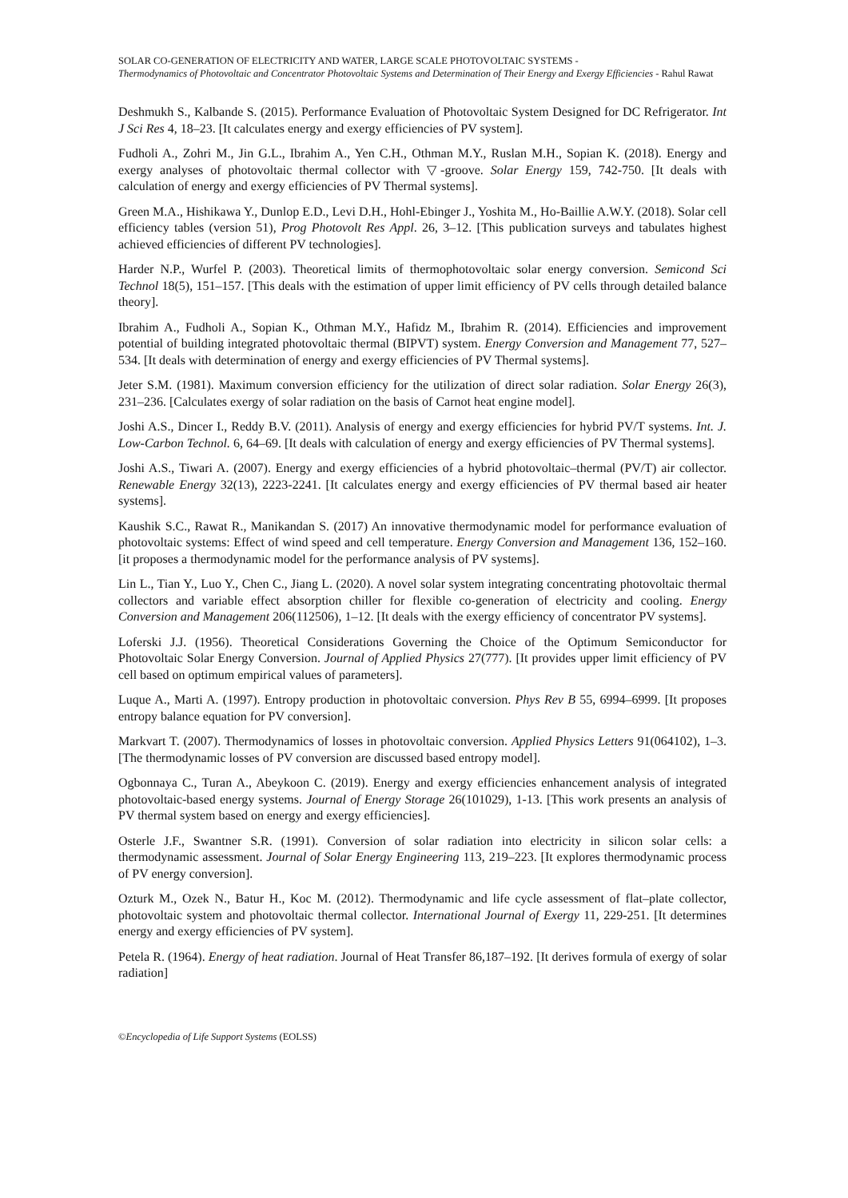SOLAR CO-GENERATION OF ELECTRICITY AND WATER, LARGE SCALE PHOTOVOLTAIC SYSTEMS -
Thermodynamics of Photovoltaic and Concentrator Photovoltaic Systems and Determination of Their Energy and Exergy Efficiencies - Rahul Rawat
Deshmukh S., Kalbande S. (2015). Performance Evaluation of Photovoltaic System Designed for DC Refrigerator. Int J Sci Res 4, 18–23. [It calculates energy and exergy efficiencies of PV system].
Fudholi A., Zohri M., Jin G.L., Ibrahim A., Yen C.H., Othman M.Y., Ruslan M.H., Sopian K. (2018). Energy and exergy analyses of photovoltaic thermal collector with ▽-groove. Solar Energy 159, 742-750. [It deals with calculation of energy and exergy efficiencies of PV Thermal systems].
Green M.A., Hishikawa Y., Dunlop E.D., Levi D.H., Hohl-Ebinger J., Yoshita M., Ho-Baillie A.W.Y. (2018). Solar cell efficiency tables (version 51), Prog Photovolt Res Appl. 26, 3–12. [This publication surveys and tabulates highest achieved efficiencies of different PV technologies].
Harder N.P., Wurfel P. (2003). Theoretical limits of thermophotovoltaic solar energy conversion. Semicond Sci Technol 18(5), 151–157. [This deals with the estimation of upper limit efficiency of PV cells through detailed balance theory].
Ibrahim A., Fudholi A., Sopian K., Othman M.Y., Hafidz M., Ibrahim R. (2014). Efficiencies and improvement potential of building integrated photovoltaic thermal (BIPVT) system. Energy Conversion and Management 77, 527–534. [It deals with determination of energy and exergy efficiencies of PV Thermal systems].
Jeter S.M. (1981). Maximum conversion efficiency for the utilization of direct solar radiation. Solar Energy 26(3), 231–236. [Calculates exergy of solar radiation on the basis of Carnot heat engine model].
Joshi A.S., Dincer I., Reddy B.V. (2011). Analysis of energy and exergy efficiencies for hybrid PV/T systems. Int. J. Low-Carbon Technol. 6, 64–69. [It deals with calculation of energy and exergy efficiencies of PV Thermal systems].
Joshi A.S., Tiwari A. (2007). Energy and exergy efficiencies of a hybrid photovoltaic–thermal (PV/T) air collector. Renewable Energy 32(13), 2223-2241. [It calculates energy and exergy efficiencies of PV thermal based air heater systems].
Kaushik S.C., Rawat R., Manikandan S. (2017) An innovative thermodynamic model for performance evaluation of photovoltaic systems: Effect of wind speed and cell temperature. Energy Conversion and Management 136, 152–160. [it proposes a thermodynamic model for the performance analysis of PV systems].
Lin L., Tian Y., Luo Y., Chen C., Jiang L. (2020). A novel solar system integrating concentrating photovoltaic thermal collectors and variable effect absorption chiller for flexible co-generation of electricity and cooling. Energy Conversion and Management 206(112506), 1–12. [It deals with the exergy efficiency of concentrator PV systems].
Loferski J.J. (1956). Theoretical Considerations Governing the Choice of the Optimum Semiconductor for Photovoltaic Solar Energy Conversion. Journal of Applied Physics 27(777). [It provides upper limit efficiency of PV cell based on optimum empirical values of parameters].
Luque A., Marti A. (1997). Entropy production in photovoltaic conversion. Phys Rev B 55, 6994–6999. [It proposes entropy balance equation for PV conversion].
Markvart T. (2007). Thermodynamics of losses in photovoltaic conversion. Applied Physics Letters 91(064102), 1–3. [The thermodynamic losses of PV conversion are discussed based entropy model].
Ogbonnaya C., Turan A., Abeykoon C. (2019). Energy and exergy efficiencies enhancement analysis of integrated photovoltaic-based energy systems. Journal of Energy Storage 26(101029), 1-13. [This work presents an analysis of PV thermal system based on energy and exergy efficiencies].
Osterle J.F., Swantner S.R. (1991). Conversion of solar radiation into electricity in silicon solar cells: a thermodynamic assessment. Journal of Solar Energy Engineering 113, 219–223. [It explores thermodynamic process of PV energy conversion].
Ozturk M., Ozek N., Batur H., Koc M. (2012). Thermodynamic and life cycle assessment of flat–plate collector, photovoltaic system and photovoltaic thermal collector. International Journal of Exergy 11, 229-251. [It determines energy and exergy efficiencies of PV system].
Petela R. (1964). Energy of heat radiation. Journal of Heat Transfer 86,187–192. [It derives formula of exergy of solar radiation]
©Encyclopedia of Life Support Systems (EOLSS)